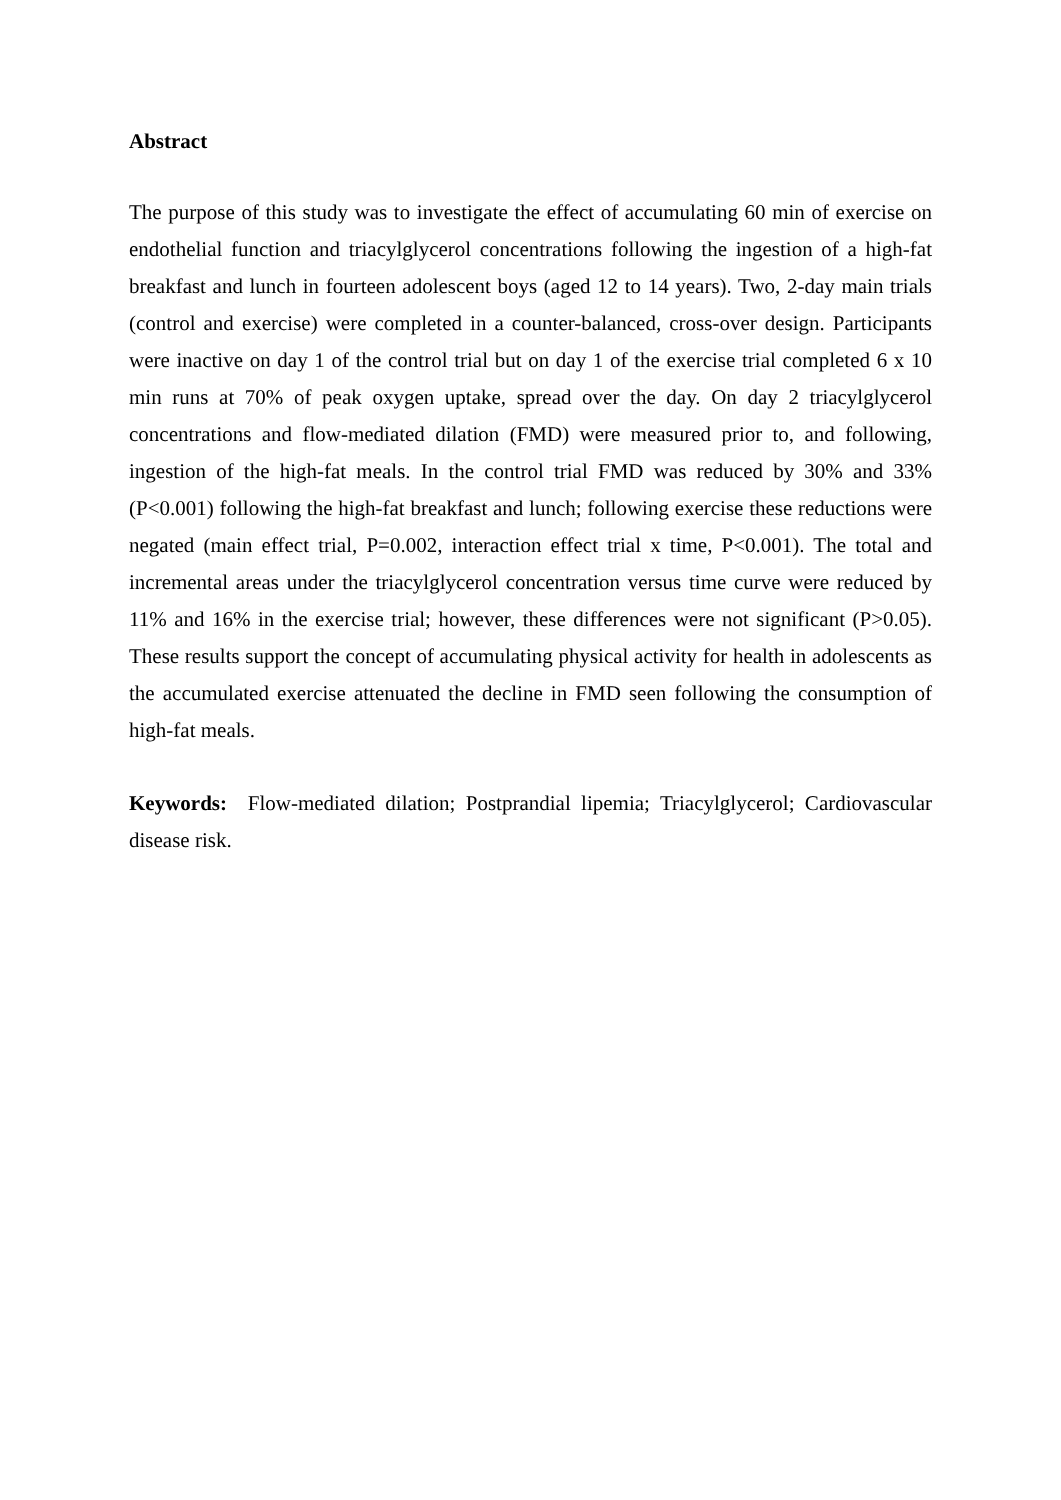Abstract
The purpose of this study was to investigate the effect of accumulating 60 min of exercise on endothelial function and triacylglycerol concentrations following the ingestion of a high-fat breakfast and lunch in fourteen adolescent boys (aged 12 to 14 years). Two, 2-day main trials (control and exercise) were completed in a counter-balanced, cross-over design. Participants were inactive on day 1 of the control trial but on day 1 of the exercise trial completed 6 x 10 min runs at 70% of peak oxygen uptake, spread over the day. On day 2 triacylglycerol concentrations and flow-mediated dilation (FMD) were measured prior to, and following, ingestion of the high-fat meals. In the control trial FMD was reduced by 30% and 33% (P<0.001) following the high-fat breakfast and lunch; following exercise these reductions were negated (main effect trial, P=0.002, interaction effect trial x time, P<0.001). The total and incremental areas under the triacylglycerol concentration versus time curve were reduced by 11% and 16% in the exercise trial; however, these differences were not significant (P>0.05). These results support the concept of accumulating physical activity for health in adolescents as the accumulated exercise attenuated the decline in FMD seen following the consumption of high-fat meals.
Keywords: Flow-mediated dilation; Postprandial lipemia; Triacylglycerol; Cardiovascular disease risk.